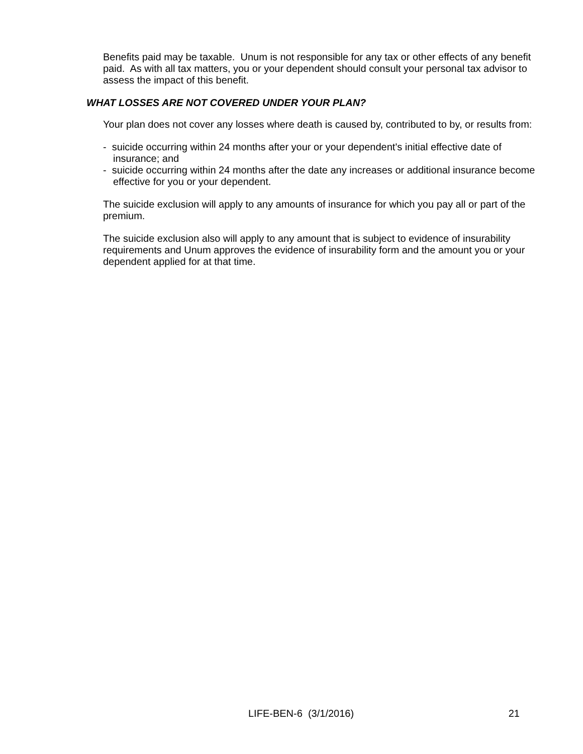Benefits paid may be taxable. Unum is not responsible for any tax or other effects of any benefit paid. As with all tax matters, you or your dependent should consult your personal tax advisor to assess the impact of this benefit.
WHAT LOSSES ARE NOT COVERED UNDER YOUR PLAN?
Your plan does not cover any losses where death is caused by, contributed to by, or results from:
- suicide occurring within 24 months after your or your dependent's initial effective date of insurance; and
- suicide occurring within 24 months after the date any increases or additional insurance become effective for you or your dependent.
The suicide exclusion will apply to any amounts of insurance for which you pay all or part of the premium.
The suicide exclusion also will apply to any amount that is subject to evidence of insurability requirements and Unum approves the evidence of insurability form and the amount you or your dependent applied for at that time.
LIFE-BEN-6 (3/1/2016) 21